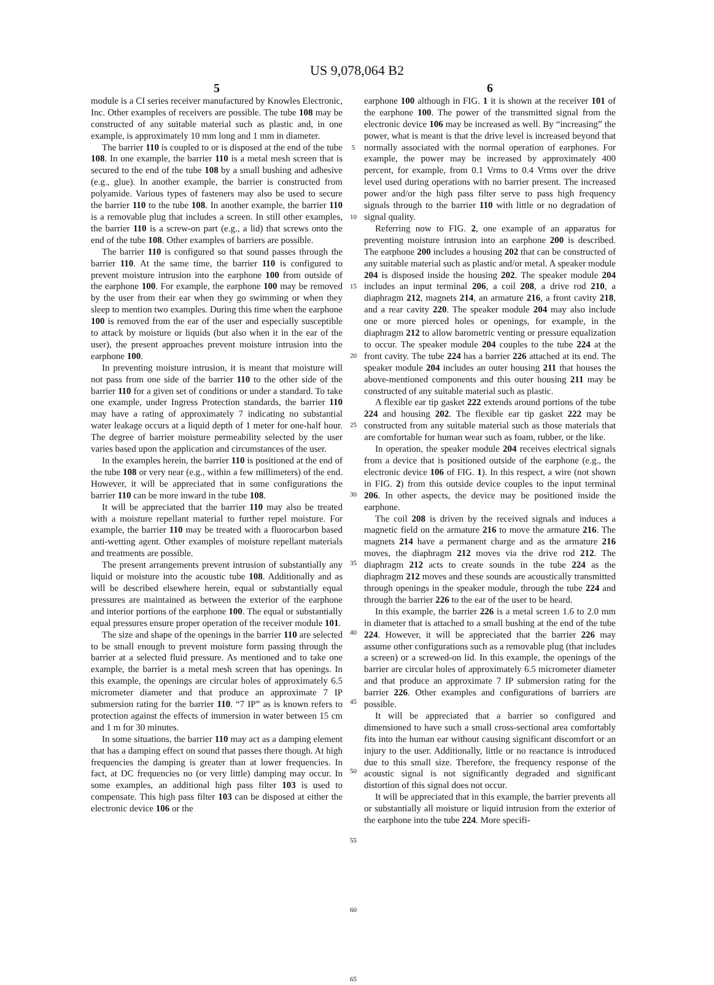US 9,078,064 B2
5
module is a CI series receiver manufactured by Knowles Electronic, Inc. Other examples of receivers are possible. The tube 108 may be constructed of any suitable material such as plastic and, in one example, is approximately 10 mm long and 1 mm in diameter.
The barrier 110 is coupled to or is disposed at the end of the tube 108. In one example, the barrier 110 is a metal mesh screen that is secured to the end of the tube 108 by a small bushing and adhesive (e.g., glue). In another example, the barrier is constructed from polyamide. Various types of fasteners may also be used to secure the barrier 110 to the tube 108. In another example, the barrier 110 is a removable plug that includes a screen. In still other examples, the barrier 110 is a screw-on part (e.g., a lid) that screws onto the end of the tube 108. Other examples of barriers are possible.
The barrier 110 is configured so that sound passes through the barrier 110. At the same time, the barrier 110 is configured to prevent moisture intrusion into the earphone 100 from outside of the earphone 100. For example, the earphone 100 may be removed by the user from their ear when they go swimming or when they sleep to mention two examples. During this time when the earphone 100 is removed from the ear of the user and especially susceptible to attack by moisture or liquids (but also when it in the ear of the user), the present approaches prevent moisture intrusion into the earphone 100.
In preventing moisture intrusion, it is meant that moisture will not pass from one side of the barrier 110 to the other side of the barrier 110 for a given set of conditions or under a standard. To take one example, under Ingress Protection standards, the barrier 110 may have a rating of approximately 7 indicating no substantial water leakage occurs at a liquid depth of 1 meter for one-half hour. The degree of barrier moisture permeability selected by the user varies based upon the application and circumstances of the user.
In the examples herein, the barrier 110 is positioned at the end of the tube 108 or very near (e.g., within a few millimeters) of the end. However, it will be appreciated that in some configurations the barrier 110 can be more inward in the tube 108.
It will be appreciated that the barrier 110 may also be treated with a moisture repellant material to further repel moisture. For example, the barrier 110 may be treated with a fluorocarbon based anti-wetting agent. Other examples of moisture repellant materials and treatments are possible.
The present arrangements prevent intrusion of substantially any liquid or moisture into the acoustic tube 108. Additionally and as will be described elsewhere herein, equal or substantially equal pressures are maintained as between the exterior of the earphone and interior portions of the earphone 100. The equal or substantially equal pressures ensure proper operation of the receiver module 101.
The size and shape of the openings in the barrier 110 are selected to be small enough to prevent moisture form passing through the barrier at a selected fluid pressure. As mentioned and to take one example, the barrier is a metal mesh screen that has openings. In this example, the openings are circular holes of approximately 6.5 micrometer diameter and that produce an approximate 7 IP submersion rating for the barrier 110. “7 IP” as is known refers to protection against the effects of immersion in water between 15 cm and 1 m for 30 minutes.
In some situations, the barrier 110 may act as a damping element that has a damping effect on sound that passes there though. At high frequencies the damping is greater than at lower frequencies. In fact, at DC frequencies no (or very little) damping may occur. In some examples, an additional high pass filter 103 is used to compensate. This high pass filter 103 can be disposed at either the electronic device 106 or the
5
10
15
20
25
30
35
40
45
50
55
60
65
6
earphone 100 although in FIG. 1 it is shown at the receiver 101 of the earphone 100. The power of the transmitted signal from the electronic device 106 may be increased as well. By “increasing” the power, what is meant is that the drive level is increased beyond that normally associated with the normal operation of earphones. For example, the power may be increased by approximately 400 percent, for example, from 0.1 Vrms to 0.4 Vrms over the drive level used during operations with no barrier present. The increased power and/or the high pass filter serve to pass high frequency signals through to the barrier 110 with little or no degradation of signal quality.
Referring now to FIG. 2, one example of an apparatus for preventing moisture intrusion into an earphone 200 is described. The earphone 200 includes a housing 202 that can be constructed of any suitable material such as plastic and/or metal. A speaker module 204 is disposed inside the housing 202. The speaker module 204 includes an input terminal 206, a coil 208, a drive rod 210, a diaphragm 212, magnets 214, an armature 216, a front cavity 218, and a rear cavity 220. The speaker module 204 may also include one or more pierced holes or openings, for example, in the diaphragm 212 to allow barometric venting or pressure equalization to occur. The speaker module 204 couples to the tube 224 at the front cavity. The tube 224 has a barrier 226 attached at its end. The speaker module 204 includes an outer housing 211 that houses the above-mentioned components and this outer housing 211 may be constructed of any suitable material such as plastic.
A flexible ear tip gasket 222 extends around portions of the tube 224 and housing 202. The flexible ear tip gasket 222 may be constructed from any suitable material such as those materials that are comfortable for human wear such as foam, rubber, or the like.
In operation, the speaker module 204 receives electrical signals from a device that is positioned outside of the earphone (e.g., the electronic device 106 of FIG. 1). In this respect, a wire (not shown in FIG. 2) from this outside device couples to the input terminal 206. In other aspects, the device may be positioned inside the earphone.
The coil 208 is driven by the received signals and induces a magnetic field on the armature 216 to move the armature 216. The magnets 214 have a permanent charge and as the armature 216 moves, the diaphragm 212 moves via the drive rod 212. The diaphragm 212 acts to create sounds in the tube 224 as the diaphragm 212 moves and these sounds are acoustically transmitted through openings in the speaker module, through the tube 224 and through the barrier 226 to the ear of the user to be heard.
In this example, the barrier 226 is a metal screen 1.6 to 2.0 mm in diameter that is attached to a small bushing at the end of the tube 224. However, it will be appreciated that the barrier 226 may assume other configurations such as a removable plug (that includes a screen) or a screwed-on lid. In this example, the openings of the barrier are circular holes of approximately 6.5 micrometer diameter and that produce an approximate 7 IP submersion rating for the barrier 226. Other examples and configurations of barriers are possible.
It will be appreciated that a barrier so configured and dimensioned to have such a small cross-sectional area comfortably fits into the human ear without causing significant discomfort or an injury to the user. Additionally, little or no reactance is introduced due to this small size. Therefore, the frequency response of the acoustic signal is not significantly degraded and significant distortion of this signal does not occur.
It will be appreciated that in this example, the barrier prevents all or substantially all moisture or liquid intrusion from the exterior of the earphone into the tube 224. More specifi-